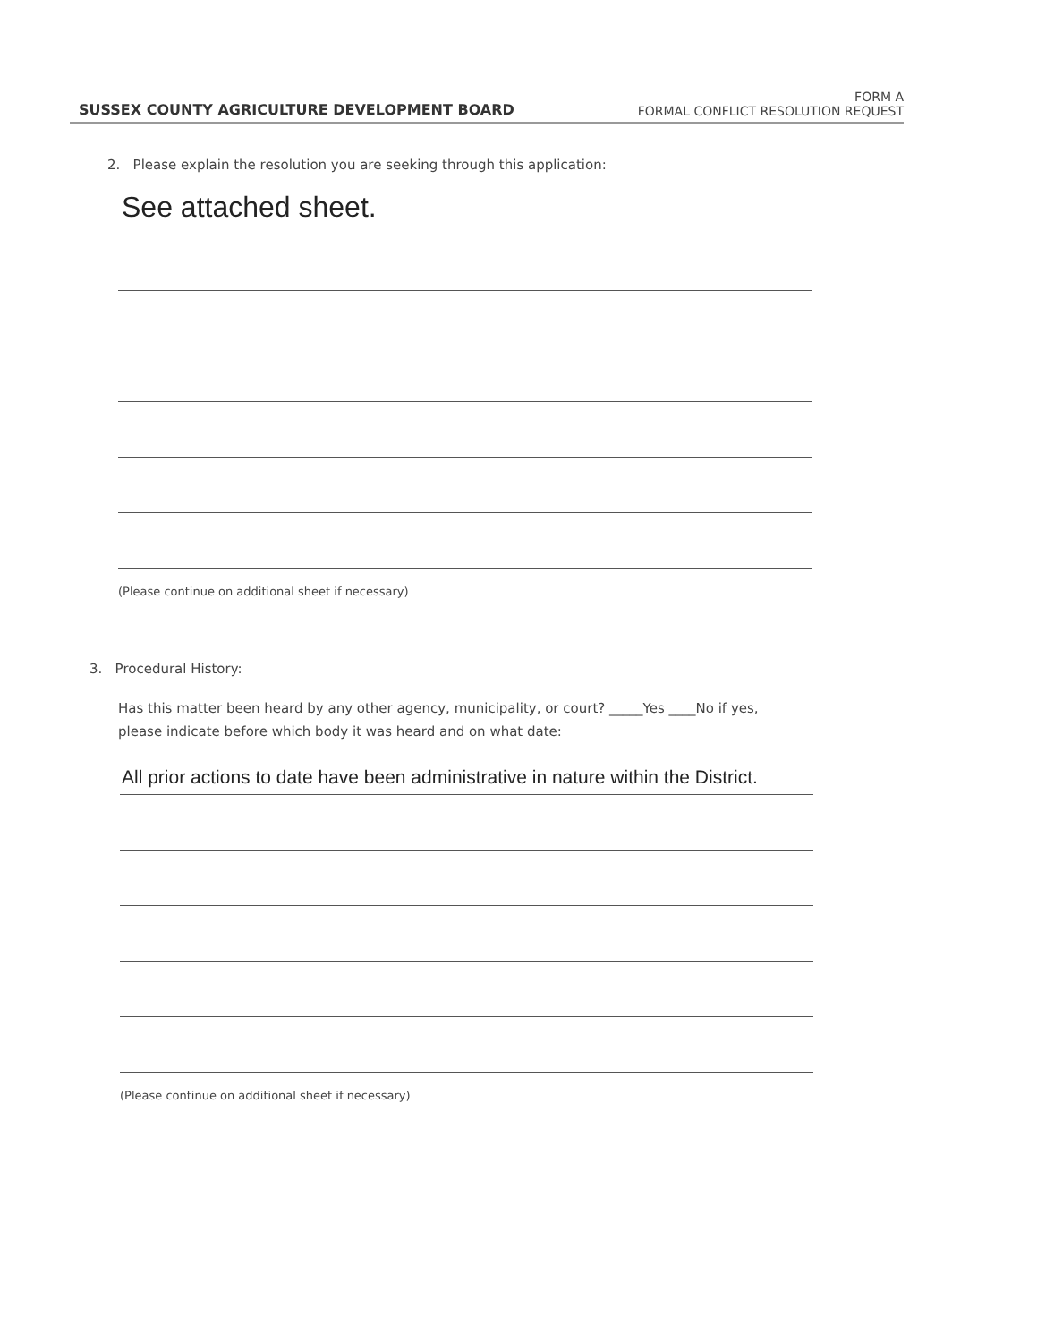SUSSEX COUNTY AGRICULTURE DEVELOPMENT BOARD
FORM A
FORMAL CONFLICT RESOLUTION REQUEST
2. Please explain the resolution you are seeking through this application:
See attached sheet.
(Please continue on additional sheet if necessary)
3. Procedural History:
Has this matter been heard by any other agency, municipality, or court? _____Yes ____No if yes,
please indicate before which body it was heard and on what date:
All prior actions to date have been administrative in nature within the District.
(Please continue on additional sheet if necessary)